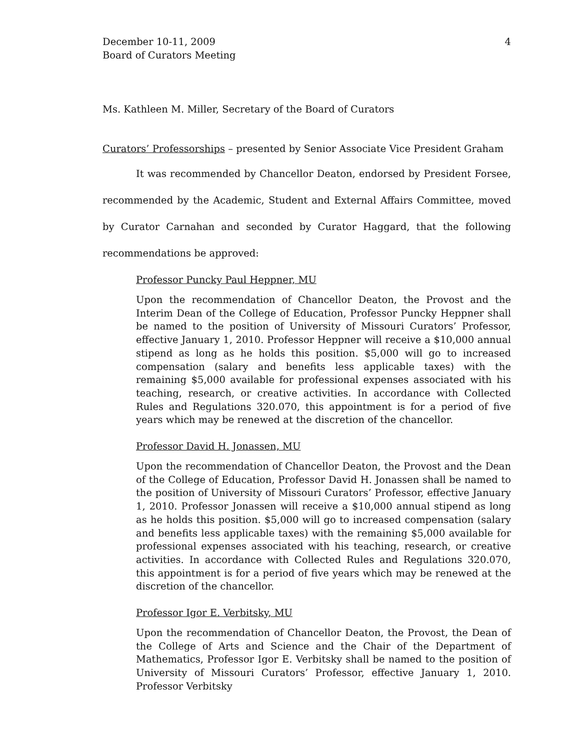December 10-11, 2009
Board of Curators Meeting
4
Ms. Kathleen M. Miller, Secretary of the Board of Curators
Curators’ Professorships – presented by Senior Associate Vice President Graham
It was recommended by Chancellor Deaton, endorsed by President Forsee, recommended by the Academic, Student and External Affairs Committee, moved by Curator Carnahan and seconded by Curator Haggard, that the following recommendations be approved:
Professor Puncky Paul Heppner, MU
Upon the recommendation of Chancellor Deaton, the Provost and the Interim Dean of the College of Education, Professor Puncky Heppner shall be named to the position of University of Missouri Curators’ Professor, effective January 1, 2010. Professor Heppner will receive a $10,000 annual stipend as long as he holds this position. $5,000 will go to increased compensation (salary and benefits less applicable taxes) with the remaining $5,000 available for professional expenses associated with his teaching, research, or creative activities. In accordance with Collected Rules and Regulations 320.070, this appointment is for a period of five years which may be renewed at the discretion of the chancellor.
Professor David H. Jonassen, MU
Upon the recommendation of Chancellor Deaton, the Provost and the Dean of the College of Education, Professor David H. Jonassen shall be named to the position of University of Missouri Curators’ Professor, effective January 1, 2010. Professor Jonassen will receive a $10,000 annual stipend as long as he holds this position. $5,000 will go to increased compensation (salary and benefits less applicable taxes) with the remaining $5,000 available for professional expenses associated with his teaching, research, or creative activities. In accordance with Collected Rules and Regulations 320.070, this appointment is for a period of five years which may be renewed at the discretion of the chancellor.
Professor Igor E. Verbitsky, MU
Upon the recommendation of Chancellor Deaton, the Provost, the Dean of the College of Arts and Science and the Chair of the Department of Mathematics, Professor Igor E. Verbitsky shall be named to the position of University of Missouri Curators’ Professor, effective January 1, 2010. Professor Verbitsky